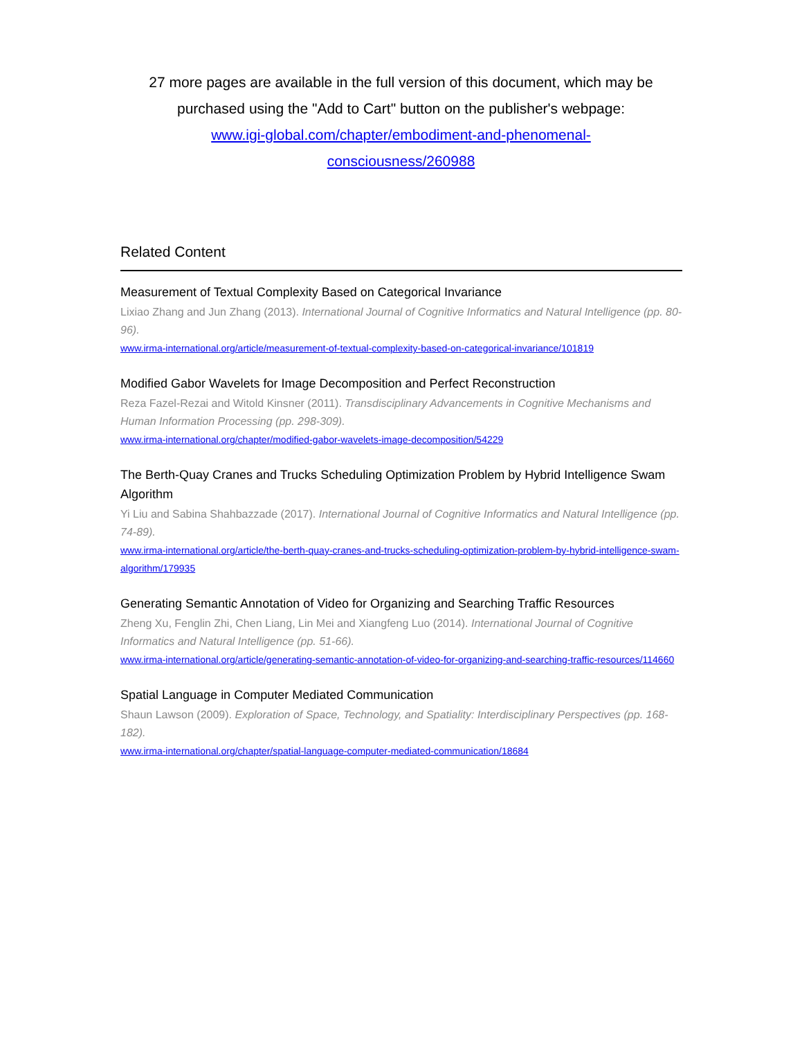27 more pages are available in the full version of this document, which may be purchased using the "Add to Cart" button on the publisher's webpage:
www.igi-global.com/chapter/embodiment-and-phenomenal-consciousness/260988
Related Content
Measurement of Textual Complexity Based on Categorical Invariance
Lixiao Zhang and Jun Zhang (2013). International Journal of Cognitive Informatics and Natural Intelligence (pp. 80-96).
www.irma-international.org/article/measurement-of-textual-complexity-based-on-categorical-invariance/101819
Modified Gabor Wavelets for Image Decomposition and Perfect Reconstruction
Reza Fazel-Rezai and Witold Kinsner (2011). Transdisciplinary Advancements in Cognitive Mechanisms and Human Information Processing (pp. 298-309).
www.irma-international.org/chapter/modified-gabor-wavelets-image-decomposition/54229
The Berth-Quay Cranes and Trucks Scheduling Optimization Problem by Hybrid Intelligence Swam Algorithm
Yi Liu and Sabina Shahbazzade (2017). International Journal of Cognitive Informatics and Natural Intelligence (pp. 74-89).
www.irma-international.org/article/the-berth-quay-cranes-and-trucks-scheduling-optimization-problem-by-hybrid-intelligence-swam-algorithm/179935
Generating Semantic Annotation of Video for Organizing and Searching Traffic Resources
Zheng Xu, Fenglin Zhi, Chen Liang, Lin Mei and Xiangfeng Luo (2014). International Journal of Cognitive Informatics and Natural Intelligence (pp. 51-66).
www.irma-international.org/article/generating-semantic-annotation-of-video-for-organizing-and-searching-traffic-resources/114660
Spatial Language in Computer Mediated Communication
Shaun Lawson (2009). Exploration of Space, Technology, and Spatiality: Interdisciplinary Perspectives (pp. 168-182).
www.irma-international.org/chapter/spatial-language-computer-mediated-communication/18684